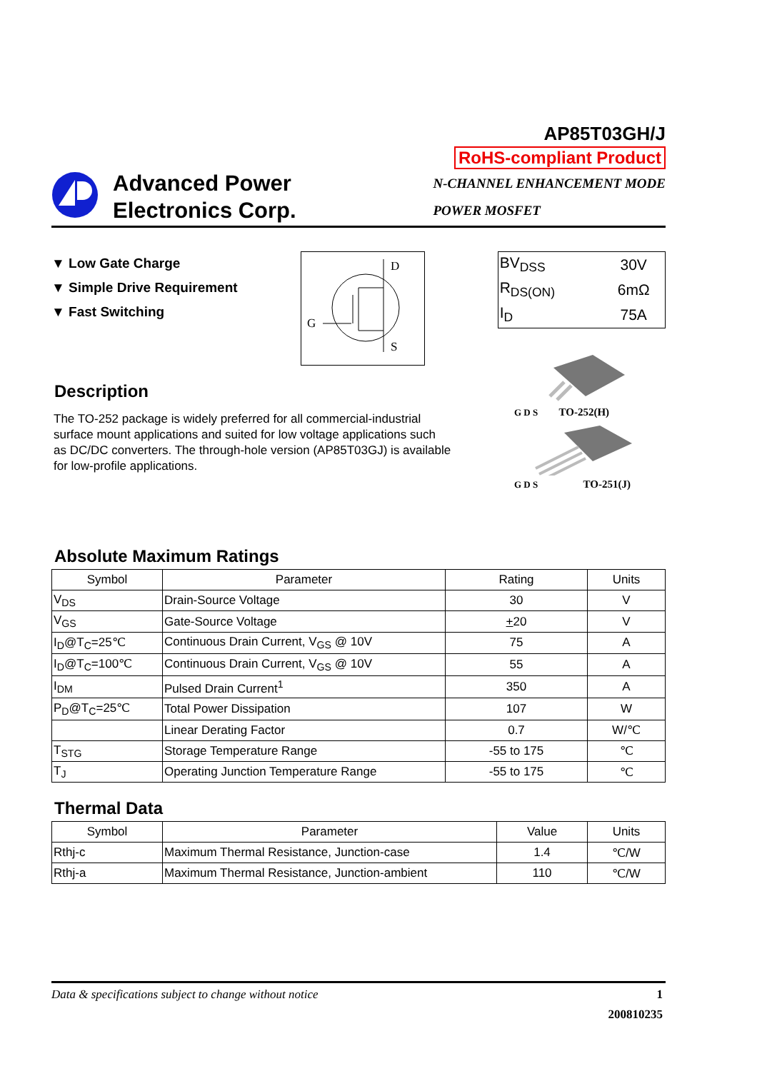AP85T03GH/J
RoHS-compliant Product
Advanced Power
Electronics Corp.
N-CHANNEL ENHANCEMENT MODE
POWER MOSFET
▼ Low Gate Charge
▼ Simple Drive Requirement
▼ Fast Switching
D
G
S
| BV<sub>DSS</sub> | 30V |
| R<sub>DS(ON)</sub> | 6mΩ |
| I<sub>D</sub> | 75A |
Description
The TO-252 package is widely preferred for all commercial-industrial surface mount applications and suited for low voltage applications such as DC/DC converters. The through-hole version (AP85T03GJ) is available for low-profile applications.
G D S TO-252(H)
G D S TO-251(J)
Absolute Maximum Ratings
| Symbol | Parameter | Rating | Units |
| --- | --- | --- | --- |
| V<sub>DS</sub> | Drain-Source Voltage | 30 | V |
| V<sub>GS</sub> | Gate-Source Voltage | + 20 | V |
| I<sub>D</sub>@T<sub>C</sub>=25℃ | Continuous Drain Current, V<sub>GS</sub> @ 10V | 75 | A |
| I<sub>D</sub>@T<sub>C</sub>=100℃ | Continuous Drain Current, V<sub>GS</sub> @ 10V | 55 | A |
| I<sub>DM</sub> | Pulsed Drain Current<sup>1</sup> | 350 | A |
| P<sub>D</sub>@T<sub>C</sub>=25℃ | Total Power Dissipation | 107 | W |
| | Linear Derating Factor | 0.7 | W/℃ |
| T<sub>STG</sub> | Storage Temperature Range | -55 to 175 | ℃ |
| T<sub>J</sub> | Operating Junction Temperature Range | -55 to 175 | ℃ |
Thermal Data
| Symbol | Parameter | Value | Units |
| --- | --- | --- | --- |
| Rthj-c | Maximum Thermal Resistance, Junction-case | 1.4 | ℃/W |
| Rthj-a | Maximum Thermal Resistance, Junction-ambient | 110 | ℃/W |
Data & specifications subject to change without notice 1
200810235